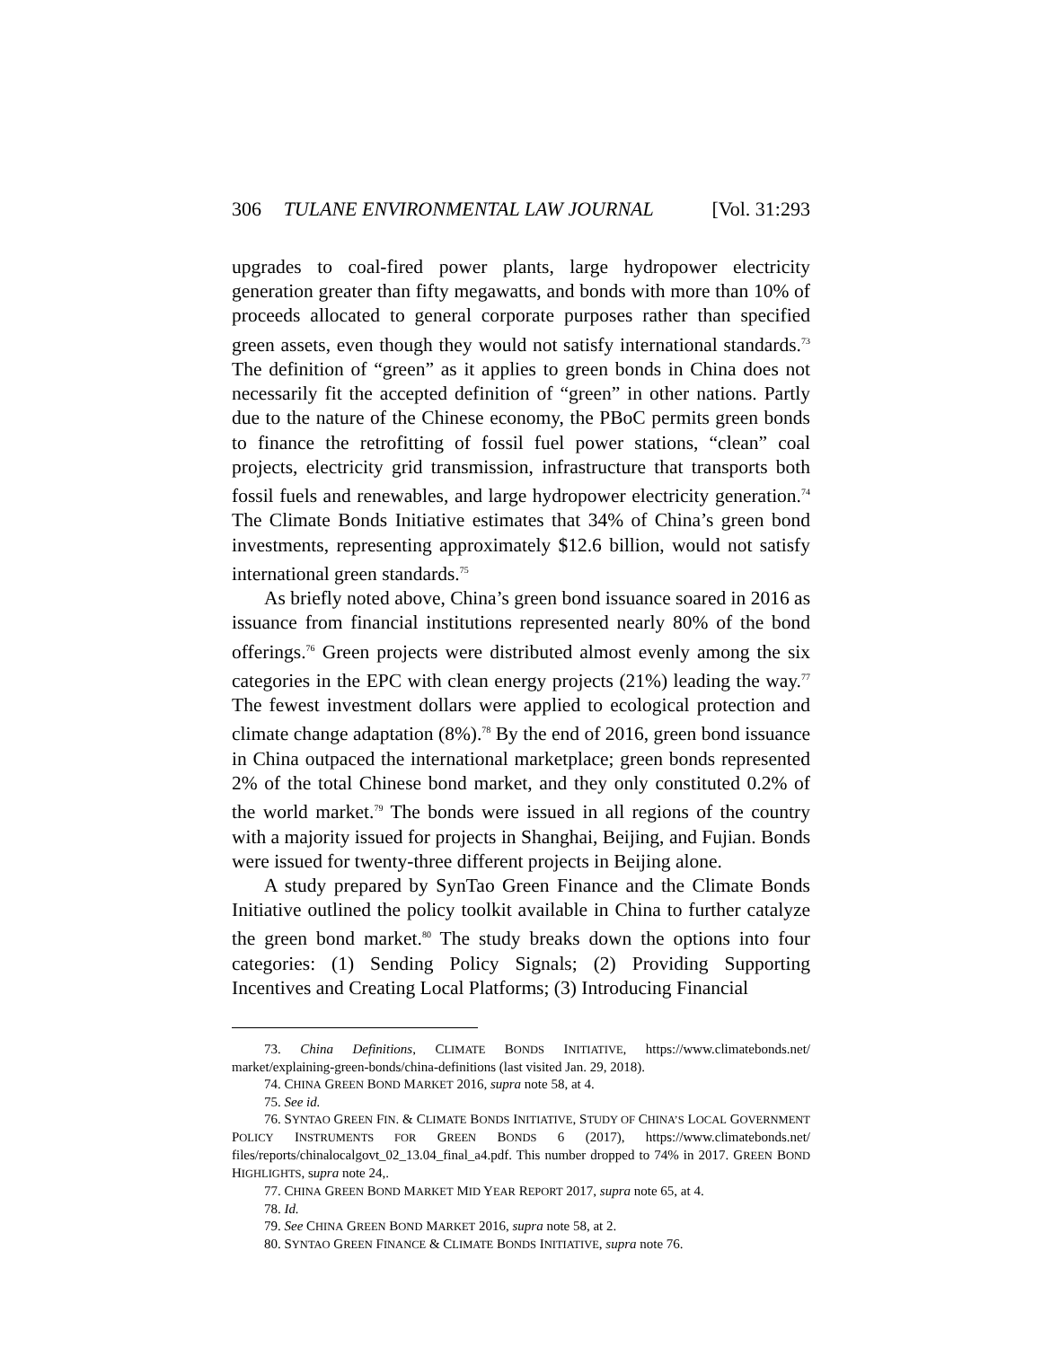306 TULANE ENVIRONMENTAL LAW JOURNAL [Vol. 31:293
upgrades to coal-fired power plants, large hydropower electricity generation greater than fifty megawatts, and bonds with more than 10% of proceeds allocated to general corporate purposes rather than specified green assets, even though they would not satisfy international standards.<sup>73</sup> The definition of “green” as it applies to green bonds in China does not necessarily fit the accepted definition of “green” in other nations. Partly due to the nature of the Chinese economy, the PBoC permits green bonds to finance the retrofitting of fossil fuel power stations, “clean” coal projects, electricity grid transmission, infrastructure that transports both fossil fuels and renewables, and large hydropower electricity generation.<sup>74</sup> The Climate Bonds Initiative estimates that 34% of China’s green bond investments, representing approximately $12.6 billion, would not satisfy international green standards.<sup>75</sup>
As briefly noted above, China’s green bond issuance soared in 2016 as issuance from financial institutions represented nearly 80% of the bond offerings.<sup>76</sup> Green projects were distributed almost evenly among the six categories in the EPC with clean energy projects (21%) leading the way.<sup>77</sup> The fewest investment dollars were applied to ecological protection and climate change adaptation (8%).<sup>78</sup> By the end of 2016, green bond issuance in China outpaced the international marketplace; green bonds represented 2% of the total Chinese bond market, and they only constituted 0.2% of the world market.<sup>79</sup> The bonds were issued in all regions of the country with a majority issued for projects in Shanghai, Beijing, and Fujian. Bonds were issued for twenty-three different projects in Beijing alone.
A study prepared by SynTao Green Finance and the Climate Bonds Initiative outlined the policy toolkit available in China to further catalyze the green bond market.<sup>80</sup> The study breaks down the options into four categories: (1) Sending Policy Signals; (2) Providing Supporting Incentives and Creating Local Platforms; (3) Introducing Financial
73. China Definitions, CLIMATE BONDS INITIATIVE, https://www.climatebonds.net/ market/explaining-green-bonds/china-definitions (last visited Jan. 29, 2018).
74. CHINA GREEN BOND MARKET 2016, supra note 58, at 4.
75. See id.
76. SYNTAO GREEN FIN. & CLIMATE BONDS INITIATIVE, STUDY OF CHINA’S LOCAL GOVERNMENT POLICY INSTRUMENTS FOR GREEN BONDS 6 (2017), https://www.climatebonds.net/ files/reports/chinalocalgovt_02_13.04_final_a4.pdf. This number dropped to 74% in 2017. GREEN BOND HIGHLIGHTS, supra note 24,.
77. CHINA GREEN BOND MARKET MID YEAR REPORT 2017, supra note 65, at 4.
78. Id.
79. See CHINA GREEN BOND MARKET 2016, supra note 58, at 2.
80. SYNTAO GREEN FINANCE & CLIMATE BONDS INITIATIVE, supra note 76.